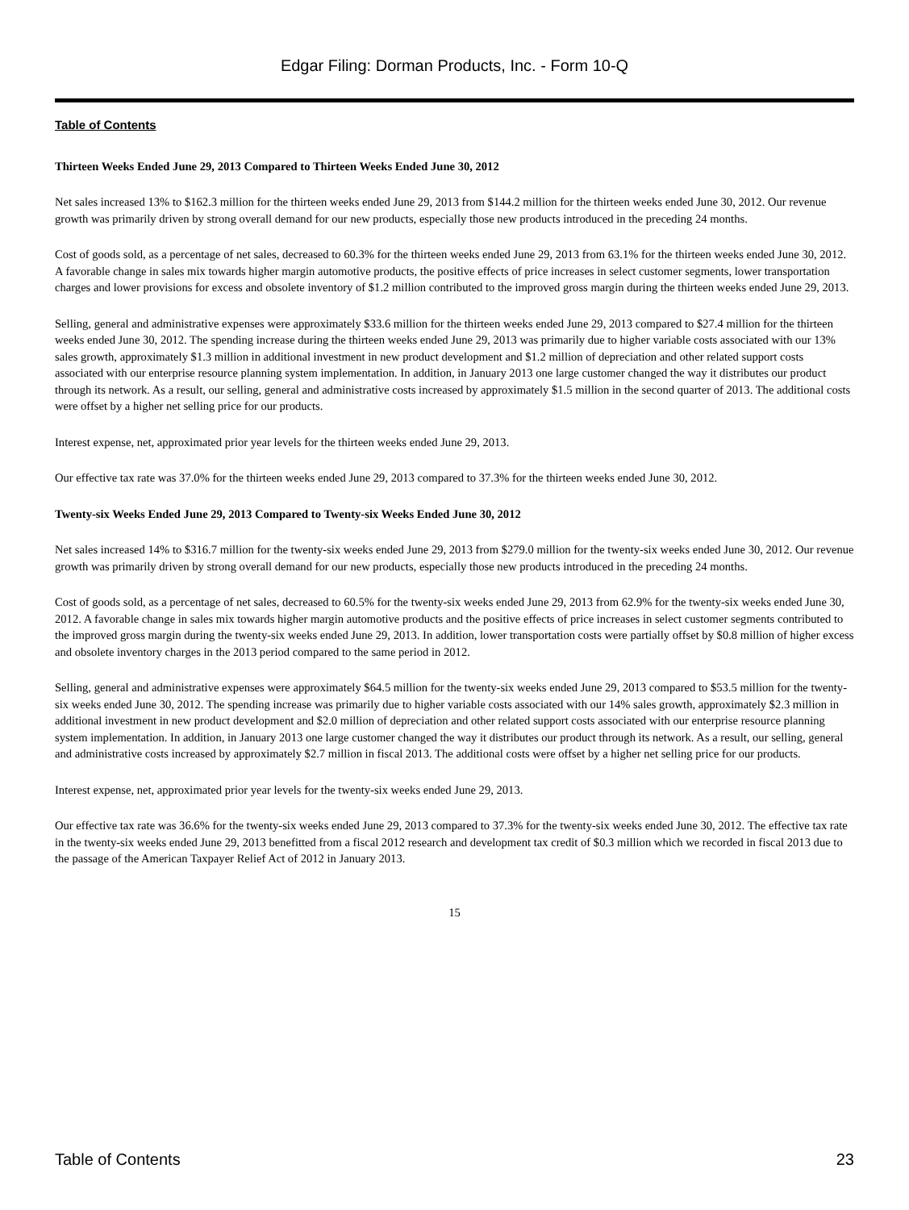Edgar Filing: Dorman Products, Inc. - Form 10-Q
Table of Contents
Thirteen Weeks Ended June 29, 2013 Compared to Thirteen Weeks Ended June 30, 2012
Net sales increased 13% to $162.3 million for the thirteen weeks ended June 29, 2013 from $144.2 million for the thirteen weeks ended June 30, 2012. Our revenue growth was primarily driven by strong overall demand for our new products, especially those new products introduced in the preceding 24 months.
Cost of goods sold, as a percentage of net sales, decreased to 60.3% for the thirteen weeks ended June 29, 2013 from 63.1% for the thirteen weeks ended June 30, 2012. A favorable change in sales mix towards higher margin automotive products, the positive effects of price increases in select customer segments, lower transportation charges and lower provisions for excess and obsolete inventory of $1.2 million contributed to the improved gross margin during the thirteen weeks ended June 29, 2013.
Selling, general and administrative expenses were approximately $33.6 million for the thirteen weeks ended June 29, 2013 compared to $27.4 million for the thirteen weeks ended June 30, 2012. The spending increase during the thirteen weeks ended June 29, 2013 was primarily due to higher variable costs associated with our 13% sales growth, approximately $1.3 million in additional investment in new product development and $1.2 million of depreciation and other related support costs associated with our enterprise resource planning system implementation. In addition, in January 2013 one large customer changed the way it distributes our product through its network. As a result, our selling, general and administrative costs increased by approximately $1.5 million in the second quarter of 2013. The additional costs were offset by a higher net selling price for our products.
Interest expense, net, approximated prior year levels for the thirteen weeks ended June 29, 2013.
Our effective tax rate was 37.0% for the thirteen weeks ended June 29, 2013 compared to 37.3% for the thirteen weeks ended June 30, 2012.
Twenty-six Weeks Ended June 29, 2013 Compared to Twenty-six Weeks Ended June 30, 2012
Net sales increased 14% to $316.7 million for the twenty-six weeks ended June 29, 2013 from $279.0 million for the twenty-six weeks ended June 30, 2012. Our revenue growth was primarily driven by strong overall demand for our new products, especially those new products introduced in the preceding 24 months.
Cost of goods sold, as a percentage of net sales, decreased to 60.5% for the twenty-six weeks ended June 29, 2013 from 62.9% for the twenty-six weeks ended June 30, 2012. A favorable change in sales mix towards higher margin automotive products and the positive effects of price increases in select customer segments contributed to the improved gross margin during the twenty-six weeks ended June 29, 2013. In addition, lower transportation costs were partially offset by $0.8 million of higher excess and obsolete inventory charges in the 2013 period compared to the same period in 2012.
Selling, general and administrative expenses were approximately $64.5 million for the twenty-six weeks ended June 29, 2013 compared to $53.5 million for the twenty-six weeks ended June 30, 2012. The spending increase was primarily due to higher variable costs associated with our 14% sales growth, approximately $2.3 million in additional investment in new product development and $2.0 million of depreciation and other related support costs associated with our enterprise resource planning system implementation. In addition, in January 2013 one large customer changed the way it distributes our product through its network. As a result, our selling, general and administrative costs increased by approximately $2.7 million in fiscal 2013. The additional costs were offset by a higher net selling price for our products.
Interest expense, net, approximated prior year levels for the twenty-six weeks ended June 29, 2013.
Our effective tax rate was 36.6% for the twenty-six weeks ended June 29, 2013 compared to 37.3% for the twenty-six weeks ended June 30, 2012. The effective tax rate in the twenty-six weeks ended June 29, 2013 benefitted from a fiscal 2012 research and development tax credit of $0.3 million which we recorded in fiscal 2013 due to the passage of the American Taxpayer Relief Act of 2012 in January 2013.
15
Table of Contents 23